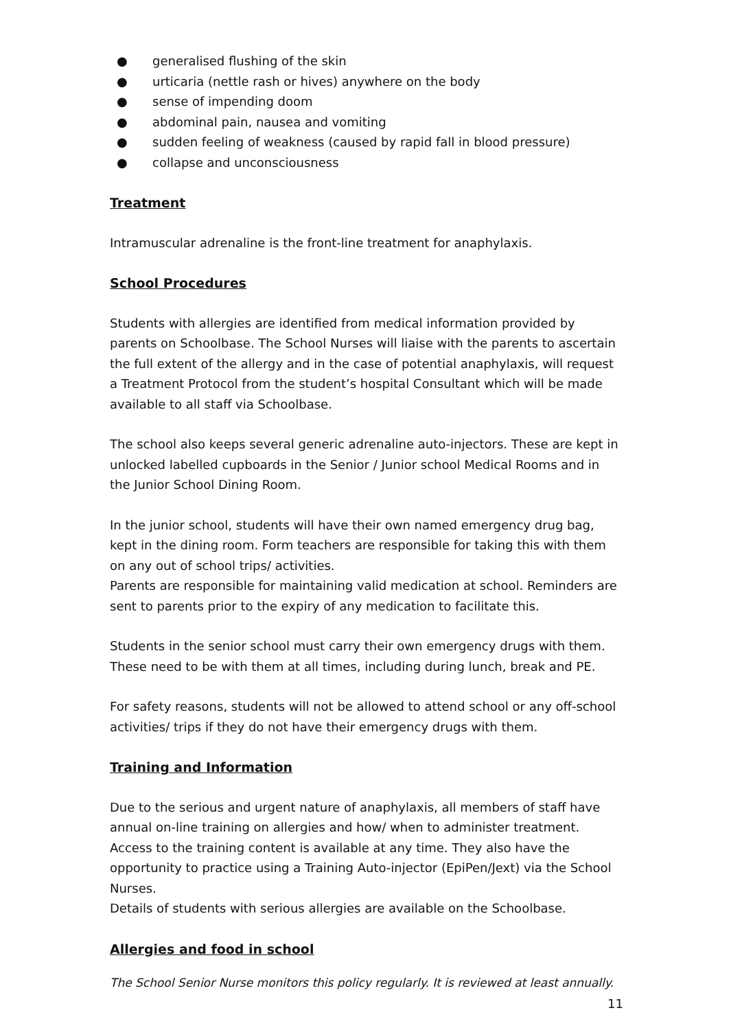● generalised flushing of the skin
● urticaria (nettle rash or hives) anywhere on the body
● sense of impending doom
● abdominal pain, nausea and vomiting
● sudden feeling of weakness (caused by rapid fall in blood pressure)
● collapse and unconsciousness
Treatment
Intramuscular adrenaline is the front-line treatment for anaphylaxis.
School Procedures
Students with allergies are identified from medical information provided by parents on Schoolbase. The School Nurses will liaise with the parents to ascertain the full extent of the allergy and in the case of potential anaphylaxis, will request a Treatment Protocol from the student’s hospital Consultant which will be made available to all staff via Schoolbase.
The school also keeps several generic adrenaline auto-injectors. These are kept in unlocked labelled cupboards in the Senior / Junior school Medical Rooms and in the Junior School Dining Room.
In the junior school, students will have their own named emergency drug bag, kept in the dining room. Form teachers are responsible for taking this with them on any out of school trips/ activities.
Parents are responsible for maintaining valid medication at school. Reminders are sent to parents prior to the expiry of any medication to facilitate this.
Students in the senior school must carry their own emergency drugs with them. These need to be with them at all times, including during lunch, break and PE.
For safety reasons, students will not be allowed to attend school or any off-school activities/ trips if they do not have their emergency drugs with them.
Training and Information
Due to the serious and urgent nature of anaphylaxis, all members of staff have annual on-line training on allergies and how/ when to administer treatment. Access to the training content is available at any time. They also have the opportunity to practice using a Training Auto-injector (EpiPen/Jext) via the School Nurses.
Details of students with serious allergies are available on the Schoolbase.
Allergies and food in school
The School Senior Nurse monitors this policy regularly. It is reviewed at least annually.
11